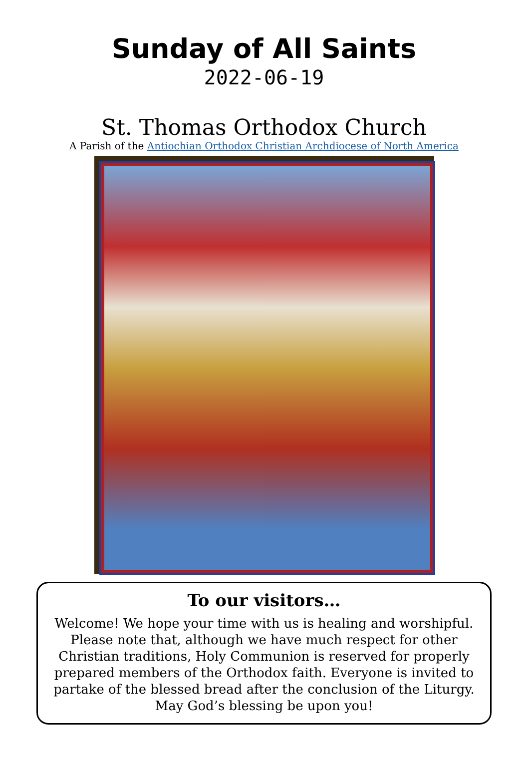Sunday of All Saints
2022-06-19
St. Thomas Orthodox Church
A Parish of the Antiochian Orthodox Christian Archdiocese of North America
To our visitors…
Welcome! We hope your time with us is healing and worshipful. Please note that, although we have much respect for other Christian traditions, Holy Communion is reserved for properly prepared members of the Orthodox faith. Everyone is invited to partake of the blessed bread after the conclusion of the Liturgy. May God’s blessing be upon you!